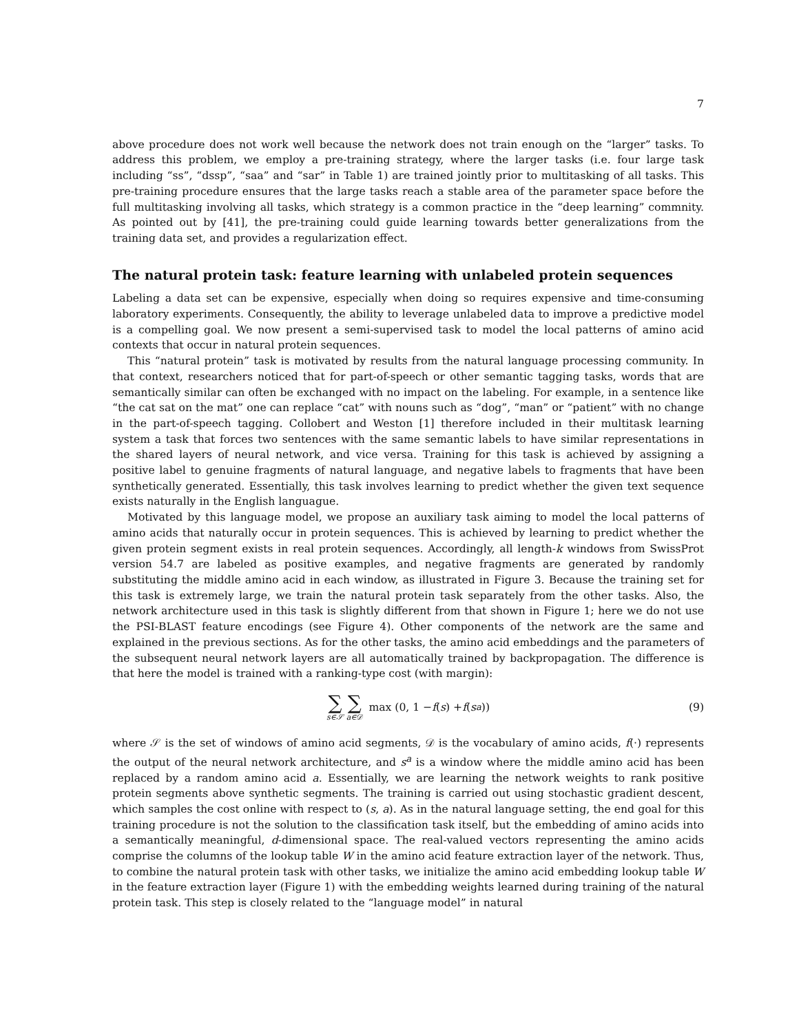7
above procedure does not work well because the network does not train enough on the “larger” tasks. To address this problem, we employ a pre-training strategy, where the larger tasks (i.e. four large task including “ss”, “dssp”, “saa” and “sar” in Table 1) are trained jointly prior to multitasking of all tasks. This pre-training procedure ensures that the large tasks reach a stable area of the parameter space before the full multitasking involving all tasks, which strategy is a common practice in the “deep learning” commnity. As pointed out by [41], the pre-training could guide learning towards better generalizations from the training data set, and provides a regularization effect.
The natural protein task: feature learning with unlabeled protein sequences
Labeling a data set can be expensive, especially when doing so requires expensive and time-consuming laboratory experiments. Consequently, the ability to leverage unlabeled data to improve a predictive model is a compelling goal. We now present a semi-supervised task to model the local patterns of amino acid contexts that occur in natural protein sequences.
This “natural protein” task is motivated by results from the natural language processing community. In that context, researchers noticed that for part-of-speech or other semantic tagging tasks, words that are semantically similar can often be exchanged with no impact on the labeling. For example, in a sentence like “the cat sat on the mat” one can replace “cat” with nouns such as “dog”, “man” or “patient” with no change in the part-of-speech tagging. Collobert and Weston [1] therefore included in their multitask learning system a task that forces two sentences with the same semantic labels to have similar representations in the shared layers of neural network, and vice versa. Training for this task is achieved by assigning a positive label to genuine fragments of natural language, and negative labels to fragments that have been synthetically generated. Essentially, this task involves learning to predict whether the given text sequence exists naturally in the English languague.
Motivated by this language model, we propose an auxiliary task aiming to model the local patterns of amino acids that naturally occur in protein sequences. This is achieved by learning to predict whether the given protein segment exists in real protein sequences. Accordingly, all length-k windows from SwissProt version 54.7 are labeled as positive examples, and negative fragments are generated by randomly substituting the middle amino acid in each window, as illustrated in Figure 3. Because the training set for this task is extremely large, we train the natural protein task separately from the other tasks. Also, the network architecture used in this task is slightly different from that shown in Figure 1; here we do not use the PSI-BLAST feature encodings (see Figure 4). Other components of the network are the same and explained in the previous sections. As for the other tasks, the amino acid embeddings and the parameters of the subsequent neural network layers are all automatically trained by backpropagation. The difference is that here the model is trained with a ranking-type cost (with margin):
∑ s∈𝒮 ∑ a∈𝒟 max (0, 1 − f (s) + f (s<sup>a</sup>)) (9)
where 𝒮 is the set of windows of amino acid segments, 𝒟 is the vocabulary of amino acids, f(·) represents the output of the neural network architecture, and s<sup>a</sup> is a window where the middle amino acid has been replaced by a random amino acid a. Essentially, we are learning the network weights to rank positive protein segments above synthetic segments. The training is carried out using stochastic gradient descent, which samples the cost online with respect to (s, a). As in the natural language setting, the end goal for this training procedure is not the solution to the classification task itself, but the embedding of amino acids into a semantically meaningful, d-dimensional space. The real-valued vectors representing the amino acids comprise the columns of the lookup table W in the amino acid feature extraction layer of the network. Thus, to combine the natural protein task with other tasks, we initialize the amino acid embedding lookup table W in the feature extraction layer (Figure 1) with the embedding weights learned during training of the natural protein task. This step is closely related to the “language model” in natural